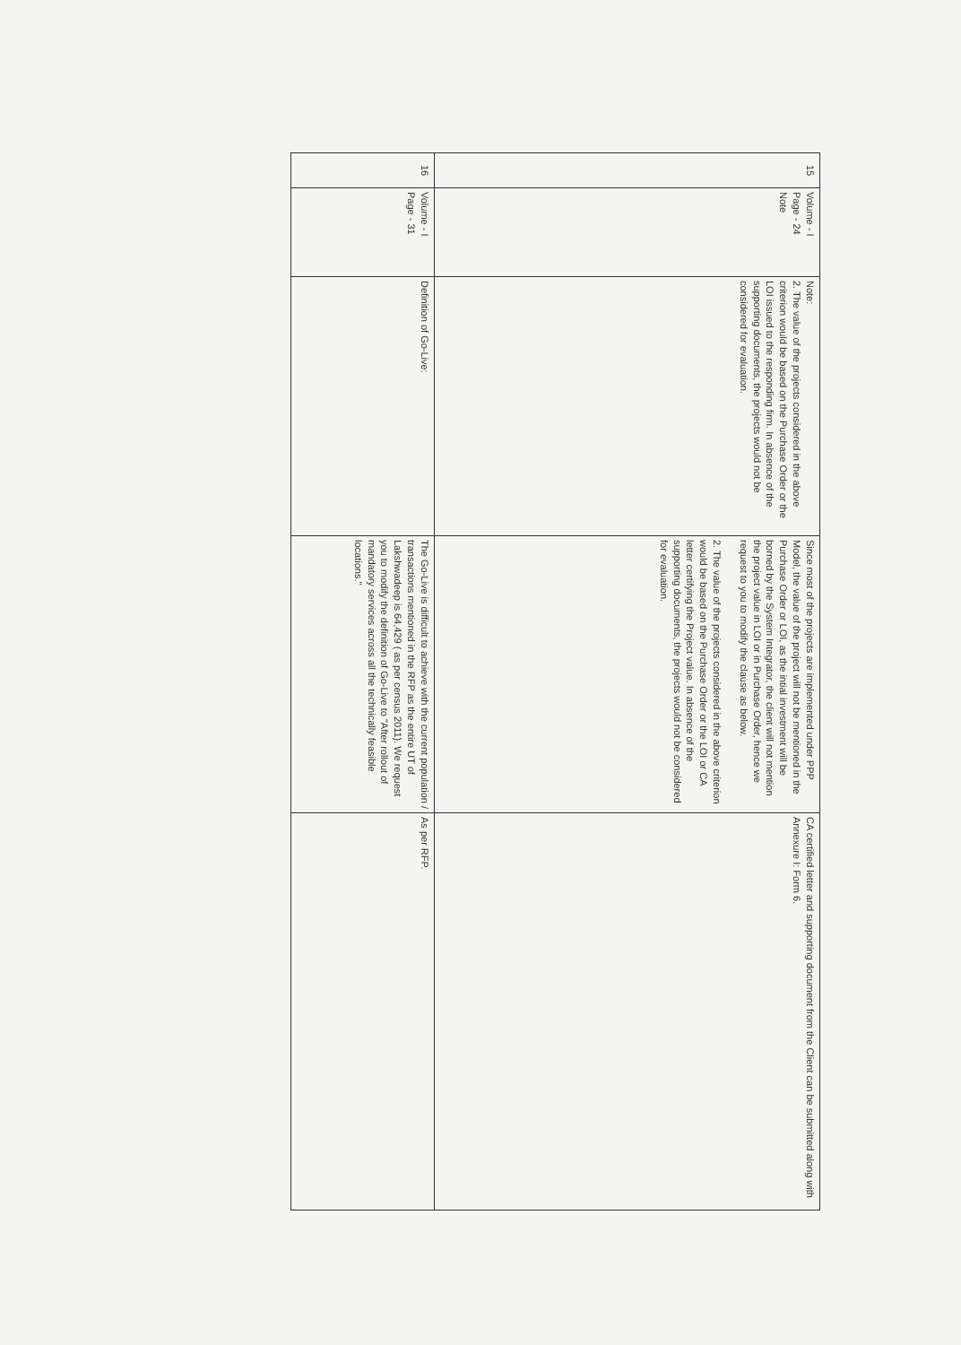| 15 | Volume - I Page - 24 Note | Note: 2. The value of the projects considered in the above criterion would be based on the Purchase Order or the LOI issued to the responding firm. In absence of the supporting documents, the projects would not be considered for evaluation. | Since most of the projects are implemented under PPP Model, the value of the project will not be mentioned in the Purchase Order or LOI, as the intial investment will be borned by the System Integrator, the client will not mention the project value in LOI or in Purchase Order, hence we request to you to modify the clause as below. 2. The value of the projects considered in the above criterion would be based on the Purchase Order or the LOI or CA letter certifying the Project value. In absence of the supporting documents, the projects would not be considered for evaluation. | CA certified letter and supporting document from the Client can be submitted along with Annexure I: Form 6. |
| 16 | Volume - I Page - 31 | Definition of Go-Live: | The Go-Live is difficult to achieve with the current population / transactions mentioned in the RFP as the entire UT of Lakshwadeep is 64,429 ( as per census 2011). We request you to modify the definition of Go-Live to "After rollout of mandatory services across all the technically feasible locations." | As per RFP. |